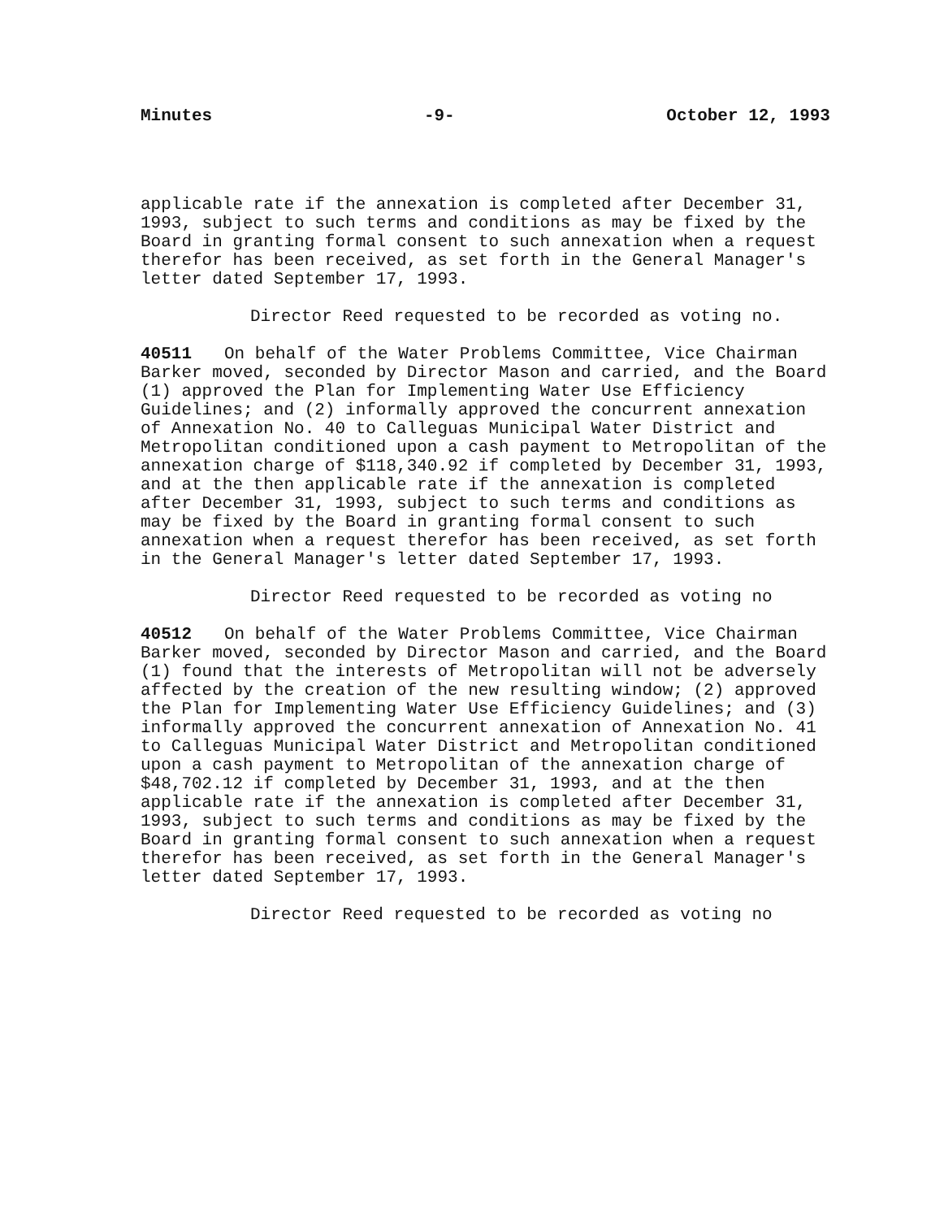Minutes -9- October 12, 1993
applicable rate if the annexation is completed after December 31, 1993, subject to such terms and conditions as may be fixed by the Board in granting formal consent to such annexation when a request therefor has been received, as set forth in the General Manager's letter dated September 17, 1993.
Director Reed requested to be recorded as voting no.
40511 On behalf of the Water Problems Committee, Vice Chairman Barker moved, seconded by Director Mason and carried, and the Board (1) approved the Plan for Implementing Water Use Efficiency Guidelines; and (2) informally approved the concurrent annexation of Annexation No. 40 to Calleguas Municipal Water District and Metropolitan conditioned upon a cash payment to Metropolitan of the annexation charge of $118,340.92 if completed by December 31, 1993, and at the then applicable rate if the annexation is completed after December 31, 1993, subject to such terms and conditions as may be fixed by the Board in granting formal consent to such annexation when a request therefor has been received, as set forth in the General Manager's letter dated September 17, 1993.
Director Reed requested to be recorded as voting no
40512 On behalf of the Water Problems Committee, Vice Chairman Barker moved, seconded by Director Mason and carried, and the Board (1) found that the interests of Metropolitan will not be adversely affected by the creation of the new resulting window; (2) approved the Plan for Implementing Water Use Efficiency Guidelines; and (3) informally approved the concurrent annexation of Annexation No. 41 to Calleguas Municipal Water District and Metropolitan conditioned upon a cash payment to Metropolitan of the annexation charge of $48,702.12 if completed by December 31, 1993, and at the then applicable rate if the annexation is completed after December 31, 1993, subject to such terms and conditions as may be fixed by the Board in granting formal consent to such annexation when a request therefor has been received, as set forth in the General Manager's letter dated September 17, 1993.
Director Reed requested to be recorded as voting no